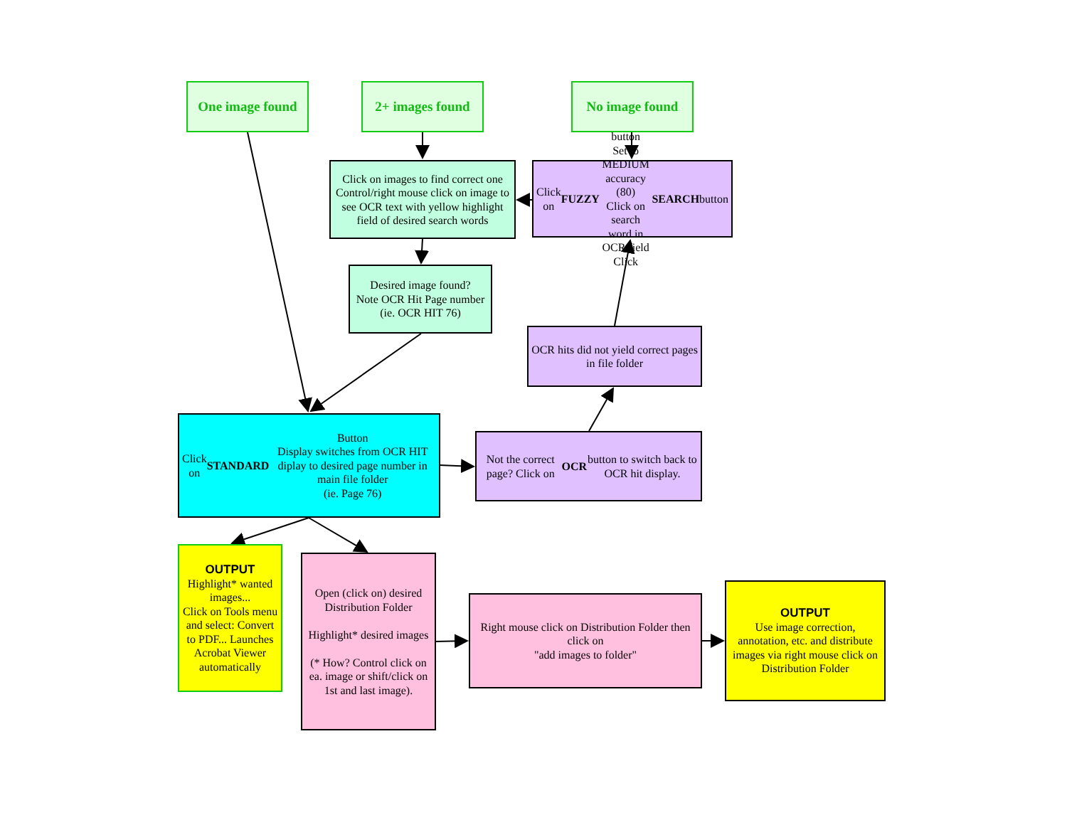One image found 2+ images found No image found
Click on images to find correct one Control/right mouse click on image to see OCR text with yellow highlight field of desired search words
Click on FUZZY button
Set to MEDIUM accuracy (80)
Click on search word in OCR field
Click SEARCH button
Desired image found?
Note OCR Hit Page number
(ie. OCR HIT 76)
OCR hits did not yield correct pages in file folder
Click on STANDARD Button
Display switches from OCR HIT diplay to desired page number in main file folder
(ie. Page 76)
Not the correct page? Click on OCR button to switch back to OCR hit display.
OUTPUT
Highlight* wanted images...
Click on Tools menu and select: Convert to PDF... Launches Acrobat Viewer automatically
Open (click on) desired Distribution Folder
Highlight* desired images
(* How? Control click on ea. image or shift/click on 1st and last image).
Right mouse click on Distribution Folder then click on
"add images to folder"
OUTPUT
Use image correction, annotation, etc. and distribute images via right mouse click on Distribution Folder